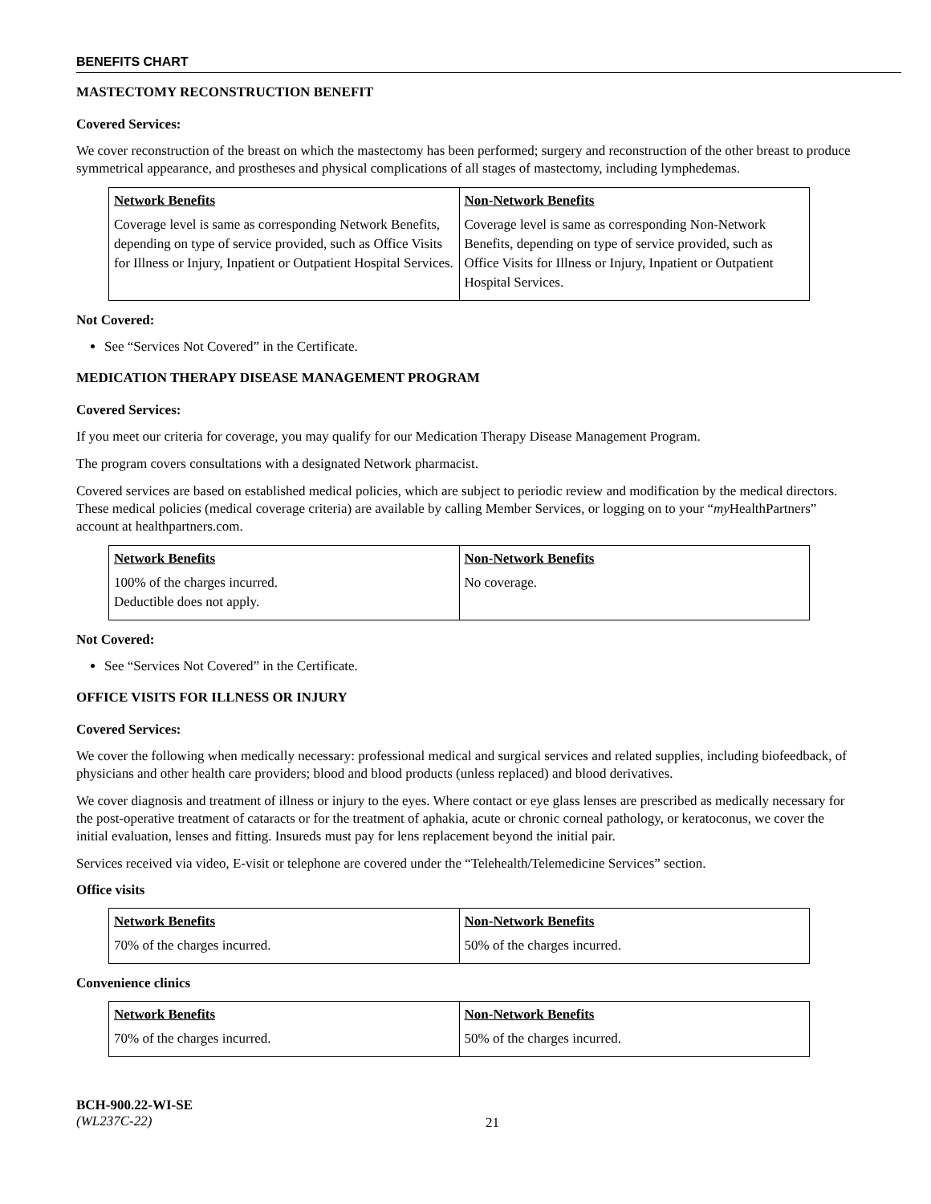BENEFITS CHART
MASTECTOMY RECONSTRUCTION BENEFIT
Covered Services:
We cover reconstruction of the breast on which the mastectomy has been performed; surgery and reconstruction of the other breast to produce symmetrical appearance, and prostheses and physical complications of all stages of mastectomy, including lymphedemas.
| Network Benefits Coverage level is same as corresponding Network Benefits, depending on type of service provided, such as Office Visits for Illness or Injury, Inpatient or Outpatient Hospital Services. | Non-Network Benefits Coverage level is same as corresponding Non-Network Benefits, depending on type of service provided, such as Office Visits for Illness or Injury, Inpatient or Outpatient Hospital Services. |
Not Covered:
See “Services Not Covered” in the Certificate.
MEDICATION THERAPY DISEASE MANAGEMENT PROGRAM
Covered Services:
If you meet our criteria for coverage, you may qualify for our Medication Therapy Disease Management Program.
The program covers consultations with a designated Network pharmacist.
Covered services are based on established medical policies, which are subject to periodic review and modification by the medical directors. These medical policies (medical coverage criteria) are available by calling Member Services, or logging on to your “my HealthPartners” account at healthpartners.com.
| Network Benefits 100% of the charges incurred. Deductible does not apply. | Non-Network Benefits No coverage. |
Not Covered:
See “Services Not Covered” in the Certificate.
OFFICE VISITS FOR ILLNESS OR INJURY
Covered Services:
We cover the following when medically necessary: professional medical and surgical services and related supplies, including biofeedback, of physicians and other health care providers; blood and blood products (unless replaced) and blood derivatives.
We cover diagnosis and treatment of illness or injury to the eyes. Where contact or eye glass lenses are prescribed as medically necessary for the post-operative treatment of cataracts or for the treatment of aphakia, acute or chronic corneal pathology, or keratoconus, we cover the initial evaluation, lenses and fitting. Insureds must pay for lens replacement beyond the initial pair.
Services received via video, E-visit or telephone are covered under the “Telehealth/Telemedicine Services” section.
Office visits
| Network Benefits 70% of the charges incurred. | Non-Network Benefits 50% of the charges incurred. |
Convenience clinics
| Network Benefits 70% of the charges incurred. | Non-Network Benefits 50% of the charges incurred. |
BCH-900.22-WI-SE
(WL237C-22)
21